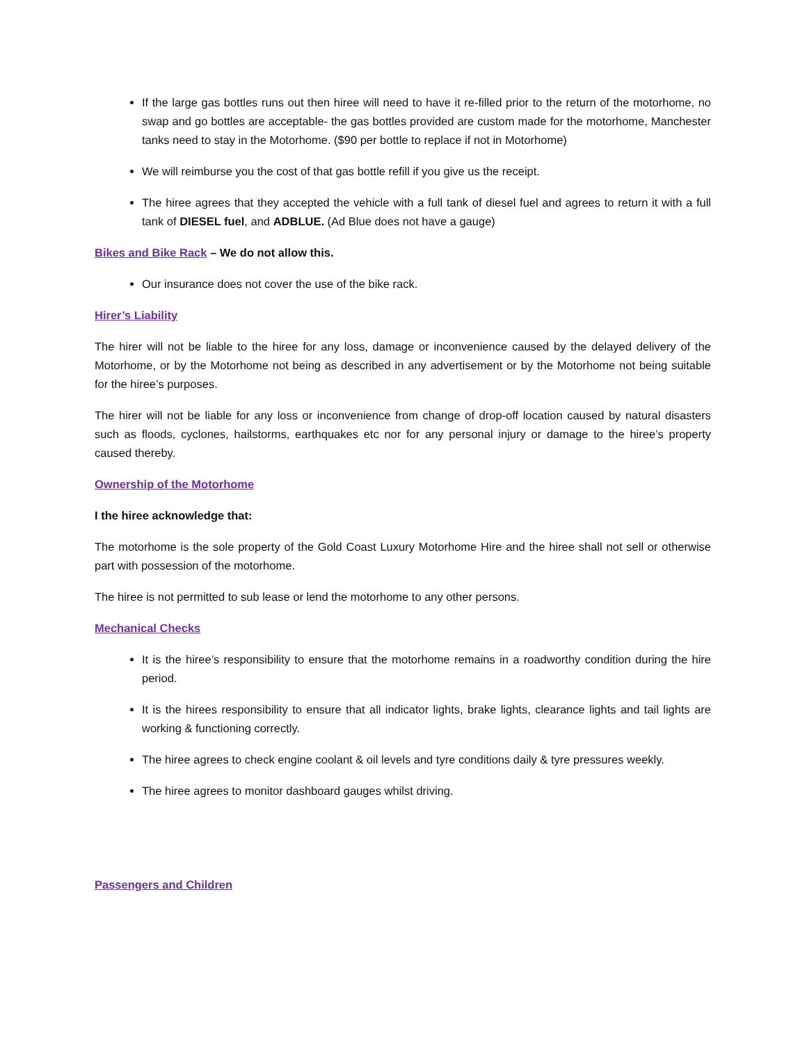If the large gas bottles runs out then hiree will need to have it re-filled prior to the return of the motorhome, no swap and go bottles are acceptable- the gas bottles provided are custom made for the motorhome, Manchester tanks need to stay in the Motorhome. ($90 per bottle to replace if not in Motorhome)
We will reimburse you the cost of that gas bottle refill if you give us the receipt.
The hiree agrees that they accepted the vehicle with a full tank of diesel fuel and agrees to return it with a full tank of DIESEL fuel, and ADBLUE. (Ad Blue does not have a gauge)
Bikes and Bike Rack – We do not allow this.
Our insurance does not cover the use of the bike rack.
Hirer’s Liability
The hirer will not be liable to the hiree for any loss, damage or inconvenience caused by the delayed delivery of the Motorhome, or by the Motorhome not being as described in any advertisement or by the Motorhome not being suitable for the hiree’s purposes.
The hirer will not be liable for any loss or inconvenience from change of drop-off location caused by natural disasters such as floods, cyclones, hailstorms, earthquakes etc nor for any personal injury or damage to the hiree’s property caused thereby.
Ownership of the Motorhome
I the hiree acknowledge that:
The motorhome is the sole property of the Gold Coast Luxury Motorhome Hire and the hiree shall not sell or otherwise part with possession of the motorhome.
The hiree is not permitted to sub lease or lend the motorhome to any other persons.
Mechanical Checks
It is the hiree’s responsibility to ensure that the motorhome remains in a roadworthy condition during the hire period.
It is the hirees responsibility to ensure that all indicator lights, brake lights, clearance lights and tail lights are working & functioning correctly.
The hiree agrees to check engine coolant & oil levels and tyre conditions daily & tyre pressures weekly.
The hiree agrees to monitor dashboard gauges whilst driving.
Passengers and Children